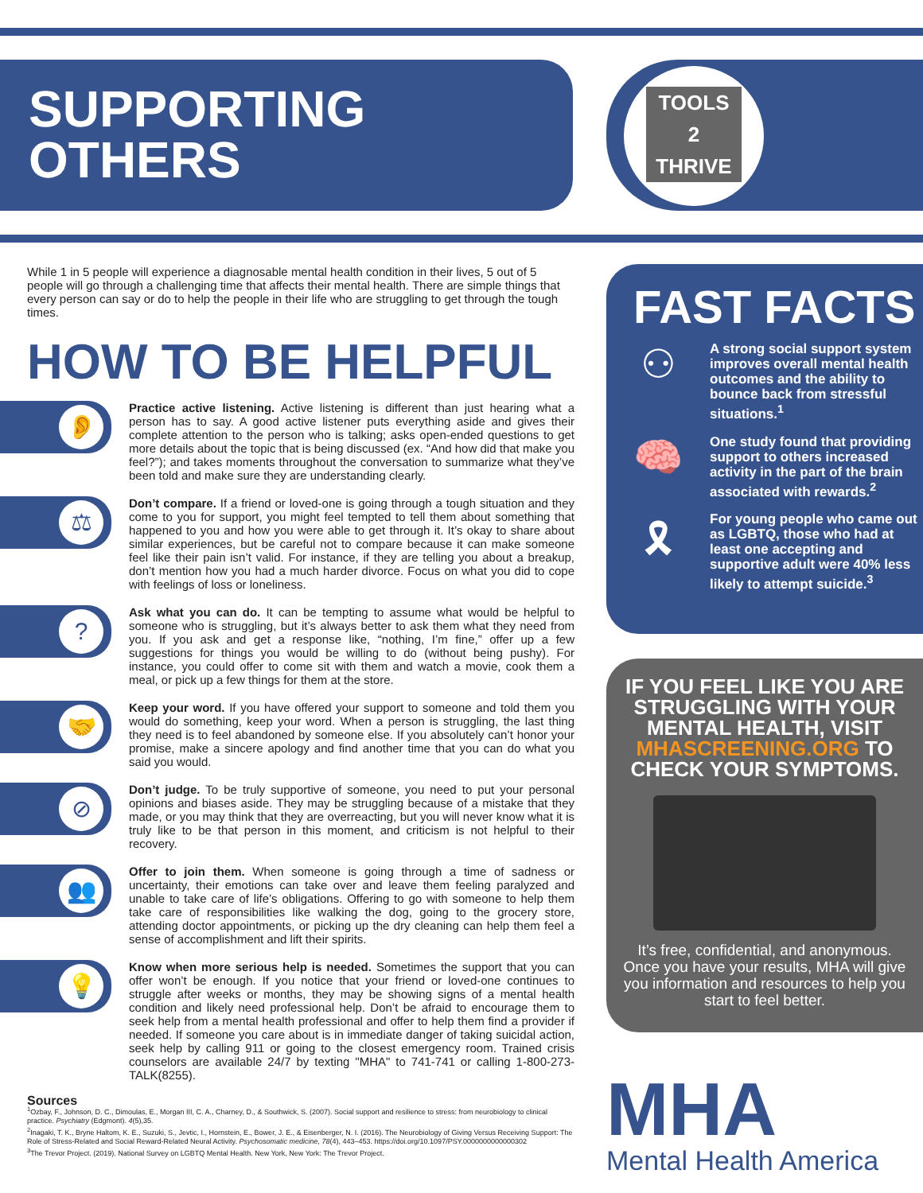SUPPORTING
OTHERS
TOOLS
2
THRIVE
While 1 in 5 people will experience a diagnosable mental health condition in their lives, 5 out of 5 people will go through a challenging time that affects their mental health. There are simple things that every person can say or do to help the people in their life who are struggling to get through the tough times.
HOW TO BE HELPFUL
👂
Practice active listening. Active listening is different than just hearing what a person has to say. A good active listener puts everything aside and gives their complete attention to the person who is talking; asks open-ended questions to get more details about the topic that is being discussed (ex. “And how did that make you feel?”); and takes moments throughout the conversation to summarize what they’ve been told and make sure they are understanding clearly.
⚖
Don’t compare. If a friend or loved-one is going through a tough situation and they come to you for support, you might feel tempted to tell them about something that happened to you and how you were able to get through it. It’s okay to share about similar experiences, but be careful not to compare because it can make someone feel like their pain isn’t valid. For instance, if they are telling you about a breakup, don’t mention how you had a much harder divorce. Focus on what you did to cope with feelings of loss or loneliness.
?
Ask what you can do. It can be tempting to assume what would be helpful to someone who is struggling, but it’s always better to ask them what they need from you. If you ask and get a response like, “nothing, I’m fine,” offer up a few suggestions for things you would be willing to do (without being pushy). For instance, you could offer to come sit with them and watch a movie, cook them a meal, or pick up a few things for them at the store.
🤝
Keep your word. If you have offered your support to someone and told them you would do something, keep your word. When a person is struggling, the last thing they need is to feel abandoned by someone else. If you absolutely can’t honor your promise, make a sincere apology and find another time that you can do what you said you would.
⊘
Don’t judge. To be truly supportive of someone, you need to put your personal opinions and biases aside. They may be struggling because of a mistake that they made, or you may think that they are overreacting, but you will never know what it is truly like to be that person in this moment, and criticism is not helpful to their recovery.
👥
Offer to join them. When someone is going through a time of sadness or uncertainty, their emotions can take over and leave them feeling paralyzed and unable to take care of life’s obligations. Offering to go with someone to help them take care of responsibilities like walking the dog, going to the grocery store, attending doctor appointments, or picking up the dry cleaning can help them feel a sense of accomplishment and lift their spirits.
💡
Know when more serious help is needed. Sometimes the support that you can offer won’t be enough. If you notice that your friend or loved-one continues to struggle after weeks or months, they may be showing signs of a mental health condition and likely need professional help. Don’t be afraid to encourage them to seek help from a mental health professional and offer to help them find a provider if needed. If someone you care about is in immediate danger of taking suicidal action, seek help by calling 911 or going to the closest emergency room. Trained crisis counselors are available 24/7 by texting "MHA" to 741-741 or calling 1-800-273-TALK(8255).
FAST FACTS
⚇
A strong social support system improves overall mental health outcomes and the ability to bounce back from stressful situations.<sup>1</sup>
🧠
One study found that providing support to others increased activity in the part of the brain associated with rewards.<sup>2</sup>
🎗
For young people who came out as LGBTQ, those who had at least one accepting and supportive adult were 40% less likely to attempt suicide.<sup>3</sup>
IF YOU FEEL LIKE YOU ARE STRUGGLING WITH YOUR MENTAL HEALTH, VISIT MHASCREENING.ORG TO CHECK YOUR SYMPTOMS.
It’s free, confidential, and anonymous. Once you have your results, MHA will give you information and resources to help you start to feel better.
Sources
<sup>1</sup> Ozbay, F., Johnson, D. C., Dimoulas, E., Morgan III, C. A., Charney, D., & Southwick, S. (2007). Social support and resilience to stress: from neurobiology to clinical practice. Psychiatry (Edgmont). 4(5),35.
<sup>2</sup> Inagaki, T. K., Bryne Haltom, K. E., Suzuki, S., Jevtic, I., Hornstein, E., Bower, J. E., & Eisenberger, N. I. (2016). The Neurobiology of Giving Versus Receiving Support: The Role of Stress-Related and Social Reward-Related Neural Activity. Psychosomatic medicine, 78(4), 443–453. https://doi.org/10.1097/PSY.0000000000000302
<sup>3</sup> The Trevor Project. (2019). National Survey on LGBTQ Mental Health. New York, New York: The Trevor Project.
MHA
Mental Health America